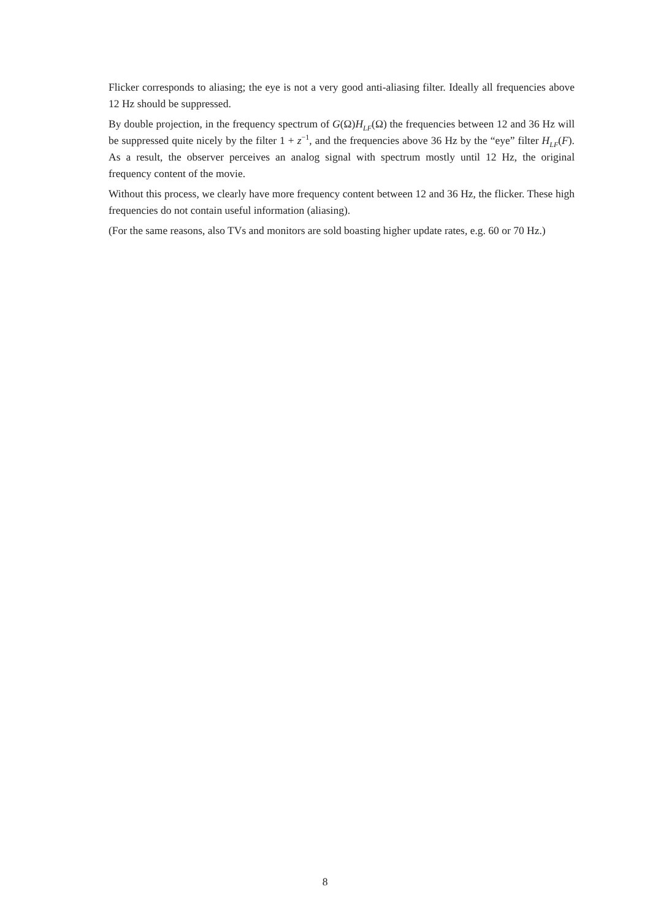Flicker corresponds to aliasing; the eye is not a very good anti-aliasing filter. Ideally all frequencies above 12 Hz should be suppressed.
By double projection, in the frequency spectrum of G(Ω)H<sub>LF</sub>(Ω) the frequencies between 12 and 36 Hz will be suppressed quite nicely by the filter 1 + z<sup>−1</sup>, and the frequencies above 36 Hz by the “eye” filter H<sub>LF</sub>(F). As a result, the observer perceives an analog signal with spectrum mostly until 12 Hz, the original frequency content of the movie.
Without this process, we clearly have more frequency content between 12 and 36 Hz, the flicker. These high frequencies do not contain useful information (aliasing).
(For the same reasons, also TVs and monitors are sold boasting higher update rates, e.g. 60 or 70 Hz.)
8